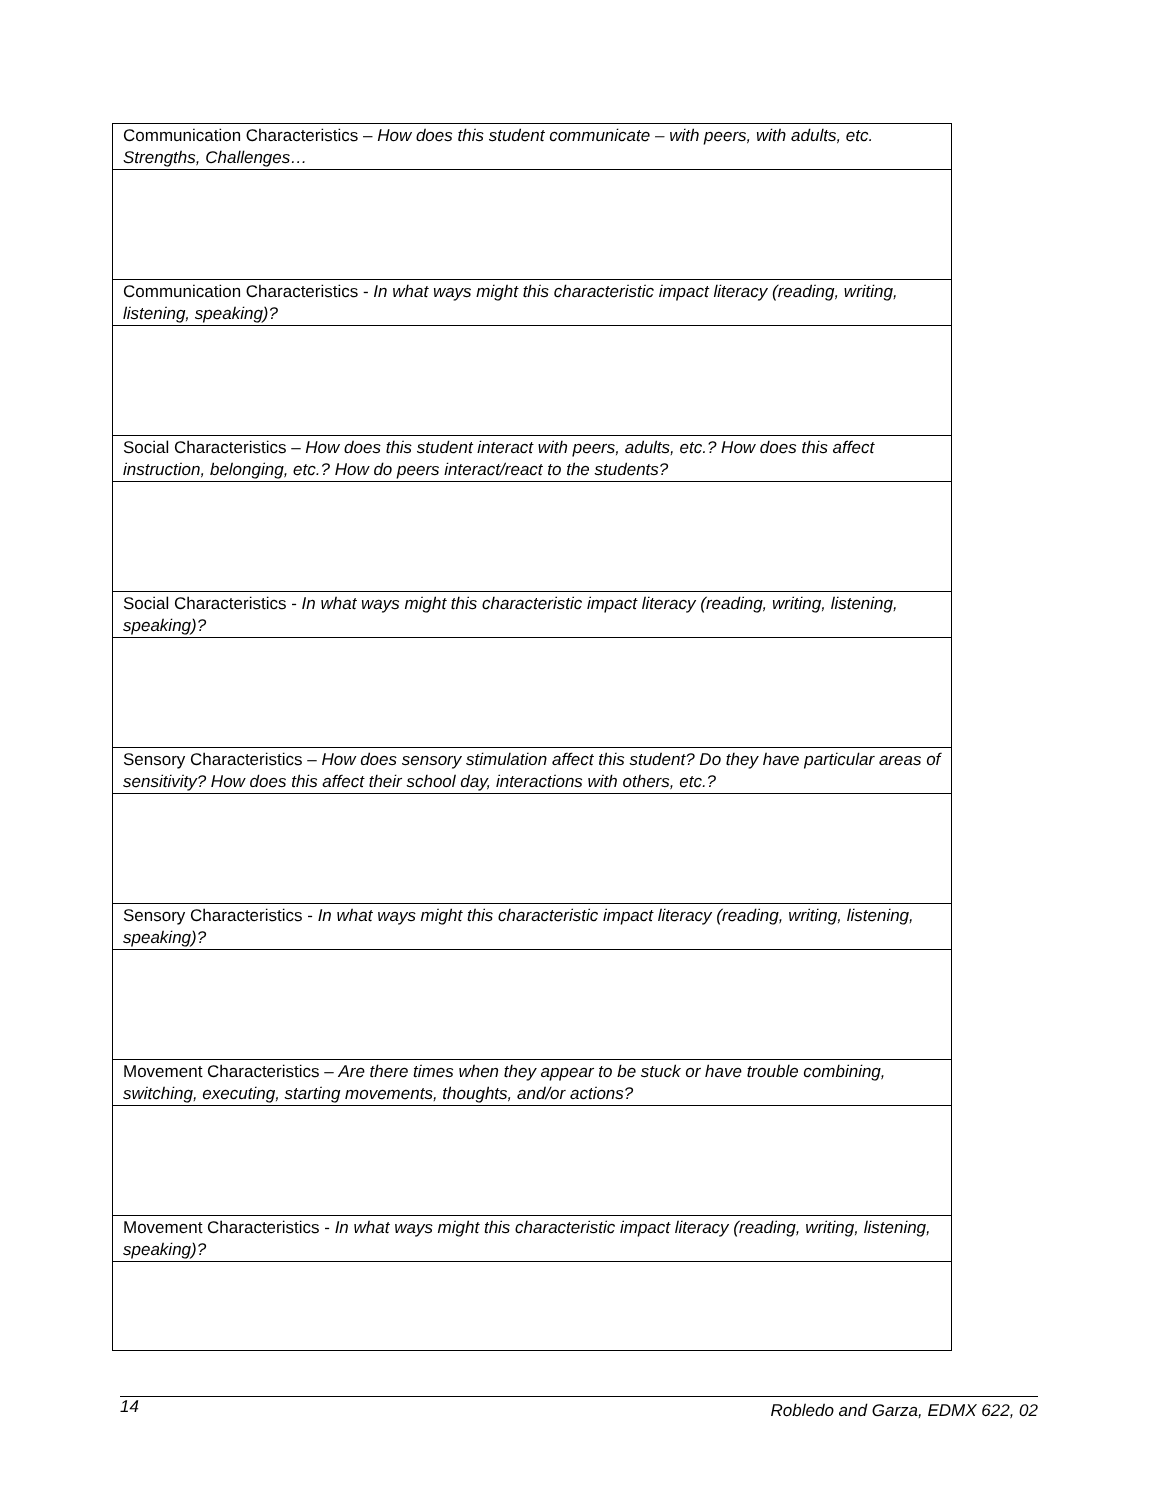| Communication Characteristics – How does this student communicate – with peers, with adults, etc. Strengths, Challenges… |
| Communication Characteristics - In what ways might this characteristic impact literacy (reading, writing, listening, speaking)? |
| Social Characteristics – How does this student interact with peers, adults, etc.? How does this affect instruction, belonging, etc.? How do peers interact/react to the students? |
| Social Characteristics - In what ways might this characteristic impact literacy (reading, writing, listening, speaking)? |
| Sensory Characteristics – How does sensory stimulation affect this student? Do they have particular areas of sensitivity? How does this affect their school day, interactions with others, etc.? |
| Sensory Characteristics - In what ways might this characteristic impact literacy (reading, writing, listening, speaking)? |
| Movement Characteristics – Are there times when they appear to be stuck or have trouble combining, switching, executing, starting movements, thoughts, and/or actions? |
| Movement Characteristics - In what ways might this characteristic impact literacy (reading, writing, listening, speaking)? |
14 Robledo and Garza, EDMX 622, 02